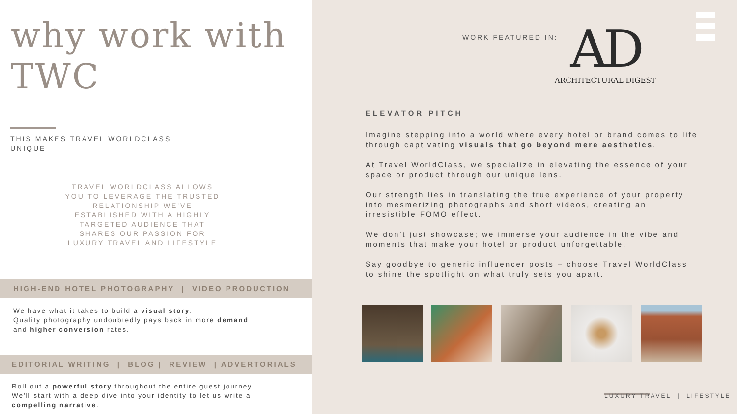why work with
TWC
THIS MAKES TRAVEL WORLDCLASS
UNIQUE
TRAVEL WORLDCLASS ALLOWS YOU TO LEVERAGE THE TRUSTED RELATIONSHIP WE'VE ESTABLISHED WITH A HIGHLY TARGETED AUDIENCE THAT SHARES OUR PASSION FOR LUXURY TRAVEL AND LIFESTYLE
HIGH-END HOTEL PHOTOGRAPHY | VIDEO PRODUCTION
We have what it takes to build a visual story.
Quality photography undoubtedly pays back in more demand
and higher conversion rates.
EDITORIAL WRITING | BLOG | REVIEW | ADVERTORIALS
Roll out a powerful story throughout the entire guest journey.
We'll start with a deep dive into your identity to let us write a
compelling narrative.
WORK FEATURED IN:
AD
ARCHITECTURAL DIGEST
ELEVATOR PITCH
Imagine stepping into a world where every hotel or brand comes to life through captivating visuals that go beyond mere aesthetics.
At Travel WorldClass, we specialize in elevating the essence of your space or product through our unique lens.
Our strength lies in translating the true experience of your property into mesmerizing photographs and short videos, creating an irresistible FOMO effect.
We don't just showcase; we immerse your audience in the vibe and moments that make your hotel or product unforgettable.
Say goodbye to generic influencer posts – choose Travel WorldClass to shine the spotlight on what truly sets you apart.
LUXURY TRAVEL | LIFESTYLE